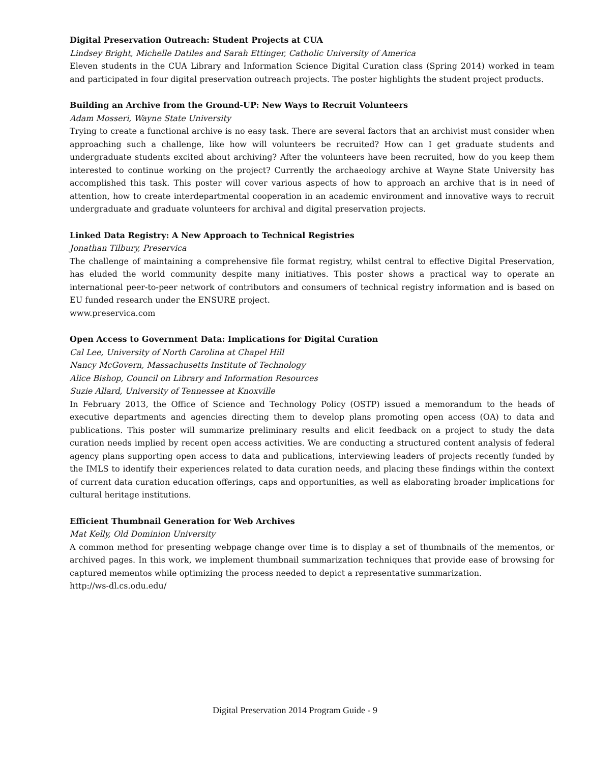Digital Preservation Outreach: Student Projects at CUA
Lindsey Bright, Michelle Datiles and Sarah Ettinger, Catholic University of America
Eleven students in the CUA Library and Information Science Digital Curation class (Spring 2014) worked in team and participated in four digital preservation outreach projects. The poster highlights the student project products.
Building an Archive from the Ground-UP: New Ways to Recruit Volunteers
Adam Mosseri, Wayne State University
Trying to create a functional archive is no easy task. There are several factors that an archivist must consider when approaching such a challenge, like how will volunteers be recruited? How can I get graduate students and undergraduate students excited about archiving? After the volunteers have been recruited, how do you keep them interested to continue working on the project? Currently the archaeology archive at Wayne State University has accomplished this task. This poster will cover various aspects of how to approach an archive that is in need of attention, how to create interdepartmental cooperation in an academic environment and innovative ways to recruit undergraduate and graduate volunteers for archival and digital preservation projects.
Linked Data Registry: A New Approach to Technical Registries
Jonathan Tilbury, Preservica
The challenge of maintaining a comprehensive file format registry, whilst central to effective Digital Preservation, has eluded the world community despite many initiatives. This poster shows a practical way to operate an international peer-to-peer network of contributors and consumers of technical registry information and is based on EU funded research under the ENSURE project.
www.preservica.com
Open Access to Government Data: Implications for Digital Curation
Cal Lee, University of North Carolina at Chapel Hill
Nancy McGovern, Massachusetts Institute of Technology
Alice Bishop, Council on Library and Information Resources
Suzie Allard, University of Tennessee at Knoxville
In February 2013, the Office of Science and Technology Policy (OSTP) issued a memorandum to the heads of executive departments and agencies directing them to develop plans promoting open access (OA) to data and publications. This poster will summarize preliminary results and elicit feedback on a project to study the data curation needs implied by recent open access activities. We are conducting a structured content analysis of federal agency plans supporting open access to data and publications, interviewing leaders of projects recently funded by the IMLS to identify their experiences related to data curation needs, and placing these findings within the context of current data curation education offerings, caps and opportunities, as well as elaborating broader implications for cultural heritage institutions.
Efficient Thumbnail Generation for Web Archives
Mat Kelly, Old Dominion University
A common method for presenting webpage change over time is to display a set of thumbnails of the mementos, or archived pages. In this work, we implement thumbnail summarization techniques that provide ease of browsing for captured mementos while optimizing the process needed to depict a representative summarization.
http://ws-dl.cs.odu.edu/
Digital Preservation 2014 Program Guide - 9